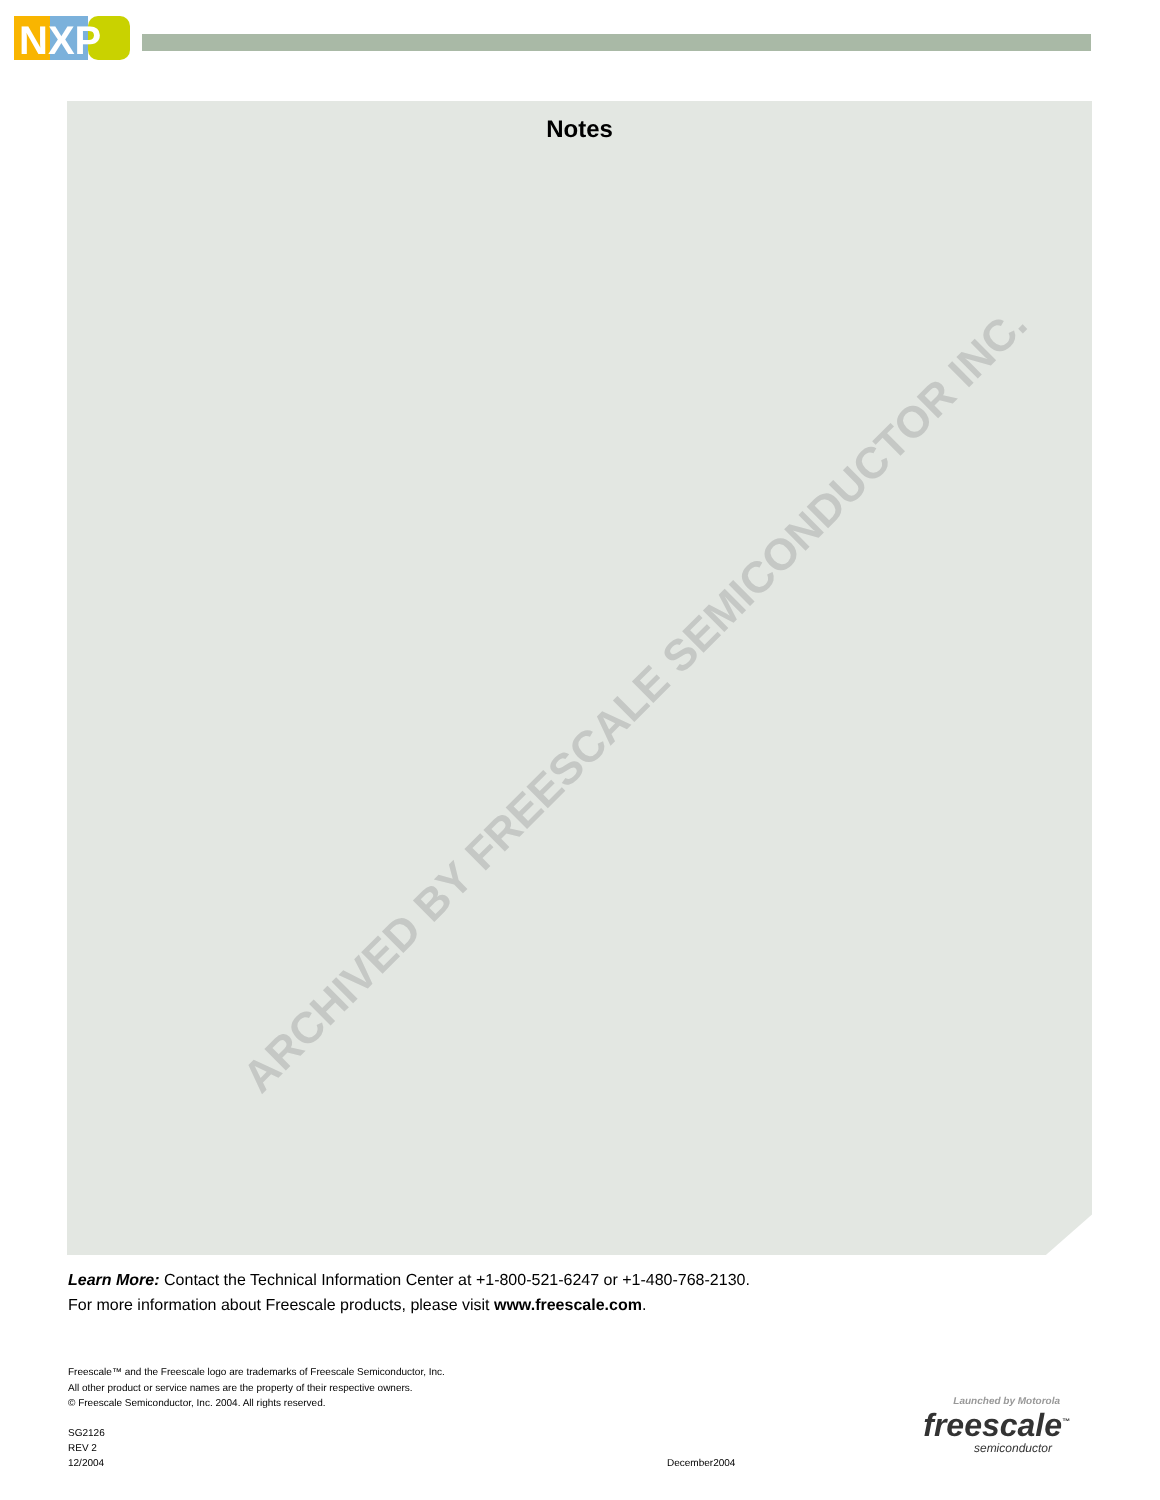NXP
Notes
ARCHIVED BY FREESCALE SEMICONDUCTOR INC.
Learn More: Contact the Technical Information Center at +1-800-521-6247 or +1-480-768-2130.
For more information about Freescale products, please visit www.freescale.com.
Freescale™ and the Freescale logo are trademarks of Freescale Semiconductor, Inc.
All other product or service names are the property of their respective owners.
© Freescale Semiconductor, Inc. 2004. All rights reserved.
SG2126
REV 2
12/2004
December2004
Launched by Motorola
freescale<sup>™</sup>
semiconductor